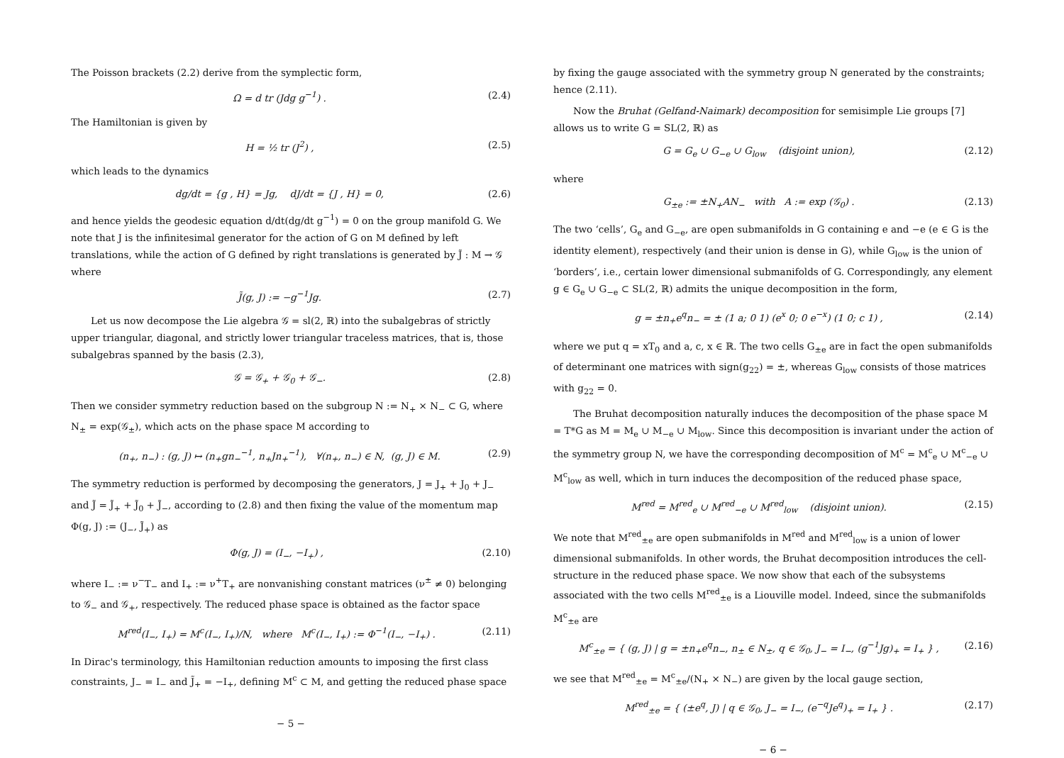The Poisson brackets (2.2) derive from the symplectic form,
Ω = d tr (Jdg g<sup>−1</sup>) . (2.4)
The Hamiltonian is given by
H = ½ tr (J<sup>2</sup>) , (2.5)
which leads to the dynamics
dg/dt = {g , H} = Jg, dJ/dt = {J , H} = 0, (2.6)
and hence yields the geodesic equation d/dt(dg/dt g<sup>−1</sup>) = 0 on the group manifold G. We note that J is the infinitesimal generator for the action of G on M defined by left translations, while the action of G defined by right translations is generated by J̃ : M → 𝒢 where
J̃(g, J) := −g<sup>−1</sup>Jg. (2.7)
Let us now decompose the Lie algebra 𝒢 = sl(2, ℝ) into the subalgebras of strictly upper triangular, diagonal, and strictly lower triangular traceless matrices, that is, those subalgebras spanned by the basis (2.3),
𝒢 = 𝒢<sub>+</sub> + 𝒢<sub>0</sub> + 𝒢<sub>−</sub>. (2.8)
Then we consider symmetry reduction based on the subgroup N := N<sub>+</sub> × N<sub>−</sub> ⊂ G, where N<sub>±</sub> = exp(𝒢<sub>±</sub>), which acts on the phase space M according to
(n<sub>+</sub>, n<sub>−</sub>) : (g, J) ↦ (n<sub>+</sub>gn<sub>−</sub><sup>−1</sup>, n<sub>+</sub>Jn<sub>+</sub><sup>−1</sup>), ∀(n<sub>+</sub>, n<sub>−</sub>) ∈ N, (g, J) ∈ M. (2.9)
The symmetry reduction is performed by decomposing the generators, J = J<sub>+</sub> + J<sub>0</sub> + J<sub>−</sub> and J̃ = J̃<sub>+</sub> + J̃<sub>0</sub> + J̃<sub>−</sub>, according to (2.8) and then fixing the value of the momentum map Φ(g, J) := (J<sub>−</sub>, J̃<sub>+</sub>) as
Φ(g, J) = (I<sub>−</sub>, −I<sub>+</sub>) , (2.10)
where I<sub>−</sub> := ν<sup>−</sup>T<sub>−</sub> and I<sub>+</sub> := ν<sup>+</sup>T<sub>+</sub> are nonvanishing constant matrices (ν<sup>±</sup> ≠ 0) belonging to 𝒢<sub>−</sub> and 𝒢<sub>+</sub>, respectively. The reduced phase space is obtained as the factor space
M<sup>red</sup>(I<sub>−</sub>, I<sub>+</sub>) = M<sup>c</sup>(I<sub>−</sub>, I<sub>+</sub>)/N, where M<sup>c</sup>(I<sub>−</sub>, I<sub>+</sub>) := Φ<sup>−1</sup>(I<sub>−</sub>, −I<sub>+</sub>) . (2.11)
In Dirac's terminology, this Hamiltonian reduction amounts to imposing the first class constraints, J<sub>−</sub> = I<sub>−</sub> and J̃<sub>+</sub> = −I<sub>+</sub>, defining M<sup>c</sup> ⊂ M, and getting the reduced phase space
− 5 −
by fixing the gauge associated with the symmetry group N generated by the constraints; hence (2.11).
Now the Bruhat (Gelfand-Naimark) decomposition for semisimple Lie groups [7] allows us to write G = SL(2, ℝ) as
G = G<sub>e</sub> ∪ G<sub>−e</sub> ∪ G<sub>low</sub> (disjoint union), (2.12)
where
G<sub>±e</sub> := ±N<sub>+</sub>AN<sub>−</sub> with A := exp (𝒢<sub>0</sub>) . (2.13)
The two ‘cells’, G<sub>e</sub> and G<sub>−e</sub>, are open submanifolds in G containing e and −e (e ∈ G is the identity element), respectively (and their union is dense in G), while G<sub>low</sub> is the union of ‘borders’, i.e., certain lower dimensional submanifolds of G. Correspondingly, any element g ∈ G<sub>e</sub> ∪ G<sub>−e</sub> ⊂ SL(2, ℝ) admits the unique decomposition in the form,
g = ±n<sub>+</sub>e<sup>q</sup>n<sub>−</sub> = ± (1 a; 0 1) (e<sup>x</sup> 0; 0 e<sup>−x</sup>) (1 0; c 1) , (2.14)
where we put q = xT<sub>0</sub> and a, c, x ∈ ℝ. The two cells G<sub>±e</sub> are in fact the open submanifolds of determinant one matrices with sign(g<sub>22</sub>) = ±, whereas G<sub>low</sub> consists of those matrices with g<sub>22</sub> = 0.
The Bruhat decomposition naturally induces the decomposition of the phase space M = T*G as M = M<sub>e</sub> ∪ M<sub>−e</sub> ∪ M<sub>low</sub>. Since this decomposition is invariant under the action of the symmetry group N, we have the corresponding decomposition of M<sup>c</sup> = M<sup>c</sup><sub>e</sub> ∪ M<sup>c</sup><sub>−e</sub> ∪ M<sup>c</sup><sub>low</sub> as well, which in turn induces the decomposition of the reduced phase space,
M<sup>red</sup> = M<sup>red</sup><sub>e</sub> ∪ M<sup>red</sup><sub>−e</sub> ∪ M<sup>red</sup><sub>low</sub> (disjoint union). (2.15)
We note that M<sup>red</sup><sub>±e</sub> are open submanifolds in M<sup>red</sup> and M<sup>red</sup><sub>low</sub> is a union of lower dimensional submanifolds. In other words, the Bruhat decomposition introduces the cell-structure in the reduced phase space. We now show that each of the subsystems associated with the two cells M<sup>red</sup><sub>±e</sub> is a Liouville model. Indeed, since the submanifolds M<sup>c</sup><sub>±e</sub> are
M<sup>c</sup><sub>±e</sub> = { (g, J) | g = ±n<sub>+</sub>e<sup>q</sup>n<sub>−</sub>, n<sub>±</sub> ∈ N<sub>±</sub>, q ∈ 𝒢<sub>0</sub>, J<sub>−</sub> = I<sub>−</sub>, (g<sup>−1</sup>Jg)<sub>+</sub> = I<sub>+</sub> } , (2.16)
we see that M<sup>red</sup><sub>±e</sub> = M<sup>c</sup><sub>±e</sub>/(N<sub>+</sub> × N<sub>−</sub>) are given by the local gauge section,
M<sup>red</sup><sub>±e</sub> = { (±e<sup>q</sup>, J) | q ∈ 𝒢<sub>0</sub>, J<sub>−</sub> = I<sub>−</sub>, (e<sup>−q</sup>Je<sup>q</sup>)<sub>+</sub> = I<sub>+</sub> } . (2.17)
− 6 −